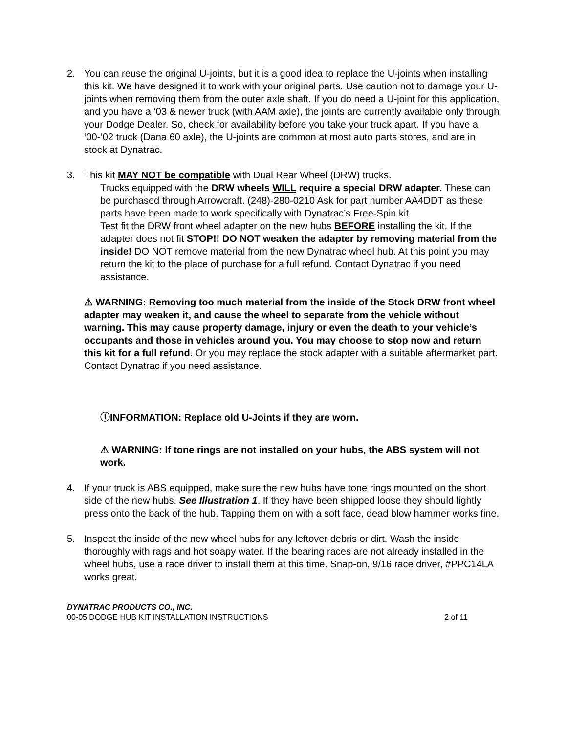2. You can reuse the original U-joints, but it is a good idea to replace the U-joints when installing this kit. We have designed it to work with your original parts. Use caution not to damage your U-joints when removing them from the outer axle shaft. If you do need a U-joint for this application, and you have a ‘03 & newer truck (with AAM axle), the joints are currently available only through your Dodge Dealer. So, check for availability before you take your truck apart. If you have a ‘00-‘02 truck (Dana 60 axle), the U-joints are common at most auto parts stores, and are in stock at Dynatrac.
3. This kit MAY NOT be compatible with Dual Rear Wheel (DRW) trucks.
Trucks equipped with the DRW wheels WILL require a special DRW adapter. These can be purchased through Arrowcraft. (248)-280-0210 Ask for part number AA4DDT as these parts have been made to work specifically with Dynatrac’s Free-Spin kit.
Test fit the DRW front wheel adapter on the new hubs BEFORE installing the kit. If the adapter does not fit STOP!! DO NOT weaken the adapter by removing material from the inside! DO NOT remove material from the new Dynatrac wheel hub. At this point you may return the kit to the place of purchase for a full refund. Contact Dynatrac if you need assistance.
⚠ WARNING: Removing too much material from the inside of the Stock DRW front wheel adapter may weaken it, and cause the wheel to separate from the vehicle without warning. This may cause property damage, injury or even the death to your vehicle’s occupants and those in vehicles around you. You may choose to stop now and return this kit for a full refund. Or you may replace the stock adapter with a suitable aftermarket part. Contact Dynatrac if you need assistance.
ⓘINFORMATION: Replace old U-Joints if they are worn.
⚠ WARNING: If tone rings are not installed on your hubs, the ABS system will not work.
4. If your truck is ABS equipped, make sure the new hubs have tone rings mounted on the short side of the new hubs. See Illustration 1. If they have been shipped loose they should lightly press onto the back of the hub. Tapping them on with a soft face, dead blow hammer works fine.
5. Inspect the inside of the new wheel hubs for any leftover debris or dirt. Wash the inside thoroughly with rags and hot soapy water. If the bearing races are not already installed in the wheel hubs, use a race driver to install them at this time. Snap-on, 9/16 race driver, #PPC14LA works great.
DYNATRAC PRODUCTS CO., INC.
00-05 DODGE HUB KIT INSTALLATION INSTRUCTIONS 2 of 11